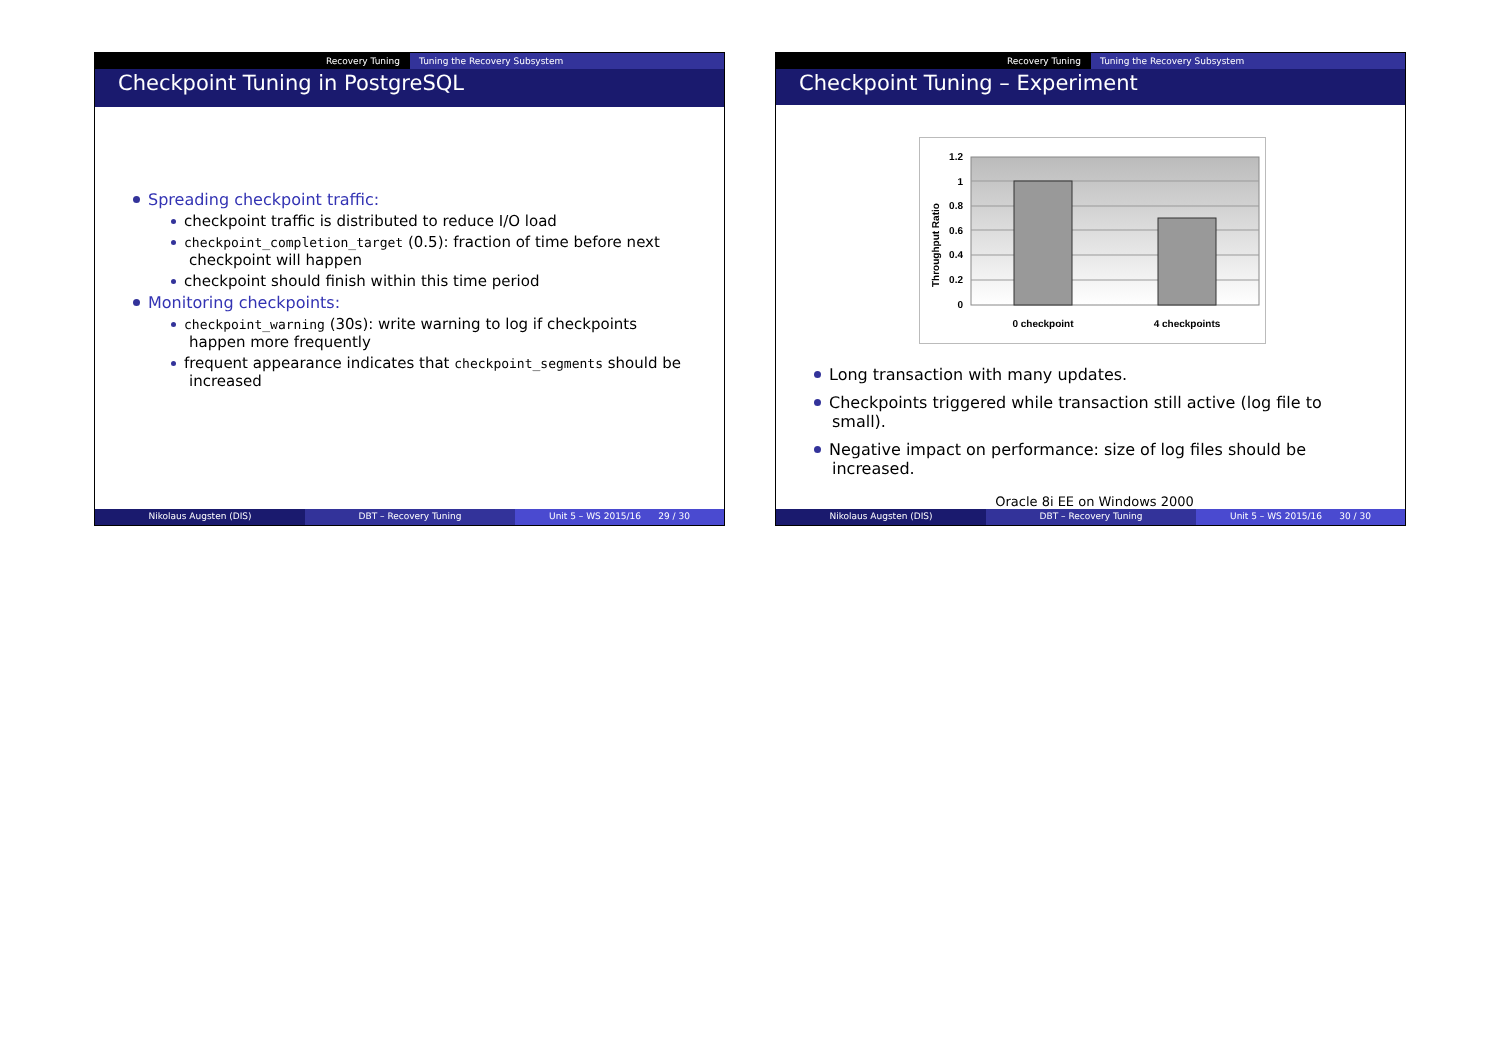Recovery Tuning Tuning the Recovery Subsystem
Checkpoint Tuning in PostgreSQL
Spreading checkpoint traffic:
checkpoint traffic is distributed to reduce I/O load
checkpoint_completion_target (0.5): fraction of time before next checkpoint will happen
checkpoint should finish within this time period
Monitoring checkpoints:
checkpoint_warning (30s): write warning to log if checkpoints happen more frequently
frequent appearance indicates that checkpoint_segments should be increased
Nikolaus Augsten (DIS) DBT – Recovery Tuning Unit 5 – WS 2015/16 29 / 30
Recovery Tuning Tuning the Recovery Subsystem
Checkpoint Tuning – Experiment
1.2
1
0.8
0.6
0.4
0.2
0
Throughput Ratio
0 checkpoint
4 checkpoints
Long transaction with many updates.
Checkpoints triggered while transaction still active (log file to small).
Negative impact on performance: size of log files should be increased.
Oracle 8i EE on Windows 2000
Nikolaus Augsten (DIS) DBT – Recovery Tuning Unit 5 – WS 2015/16 30 / 30